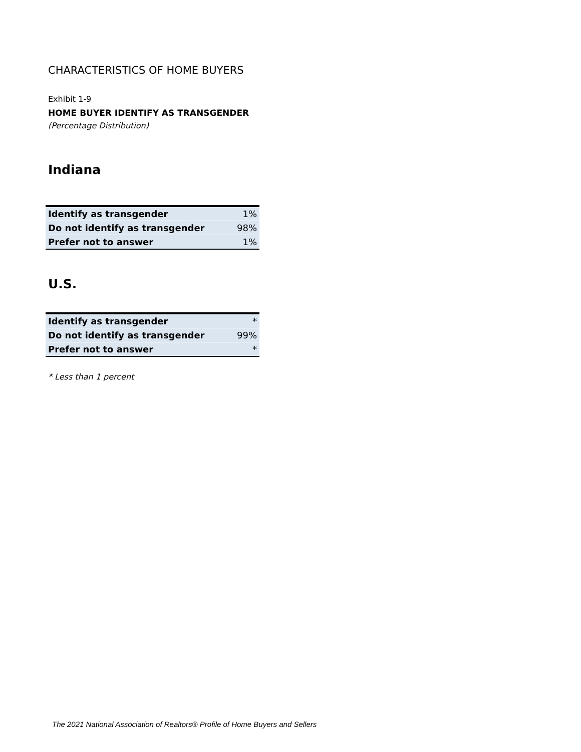CHARACTERISTICS OF HOME BUYERS
Exhibit 1-9
HOME BUYER IDENTIFY AS TRANSGENDER
(Percentage Distribution)
Indiana
| Identify as transgender | 1% |
| Do not identify as transgender | 98% |
| Prefer not to answer | 1% |
U.S.
| Identify as transgender | * |
| Do not identify as transgender | 99% |
| Prefer not to answer | * |
* Less than 1 percent
The 2021 National Association of Realtors® Profile of Home Buyers and Sellers